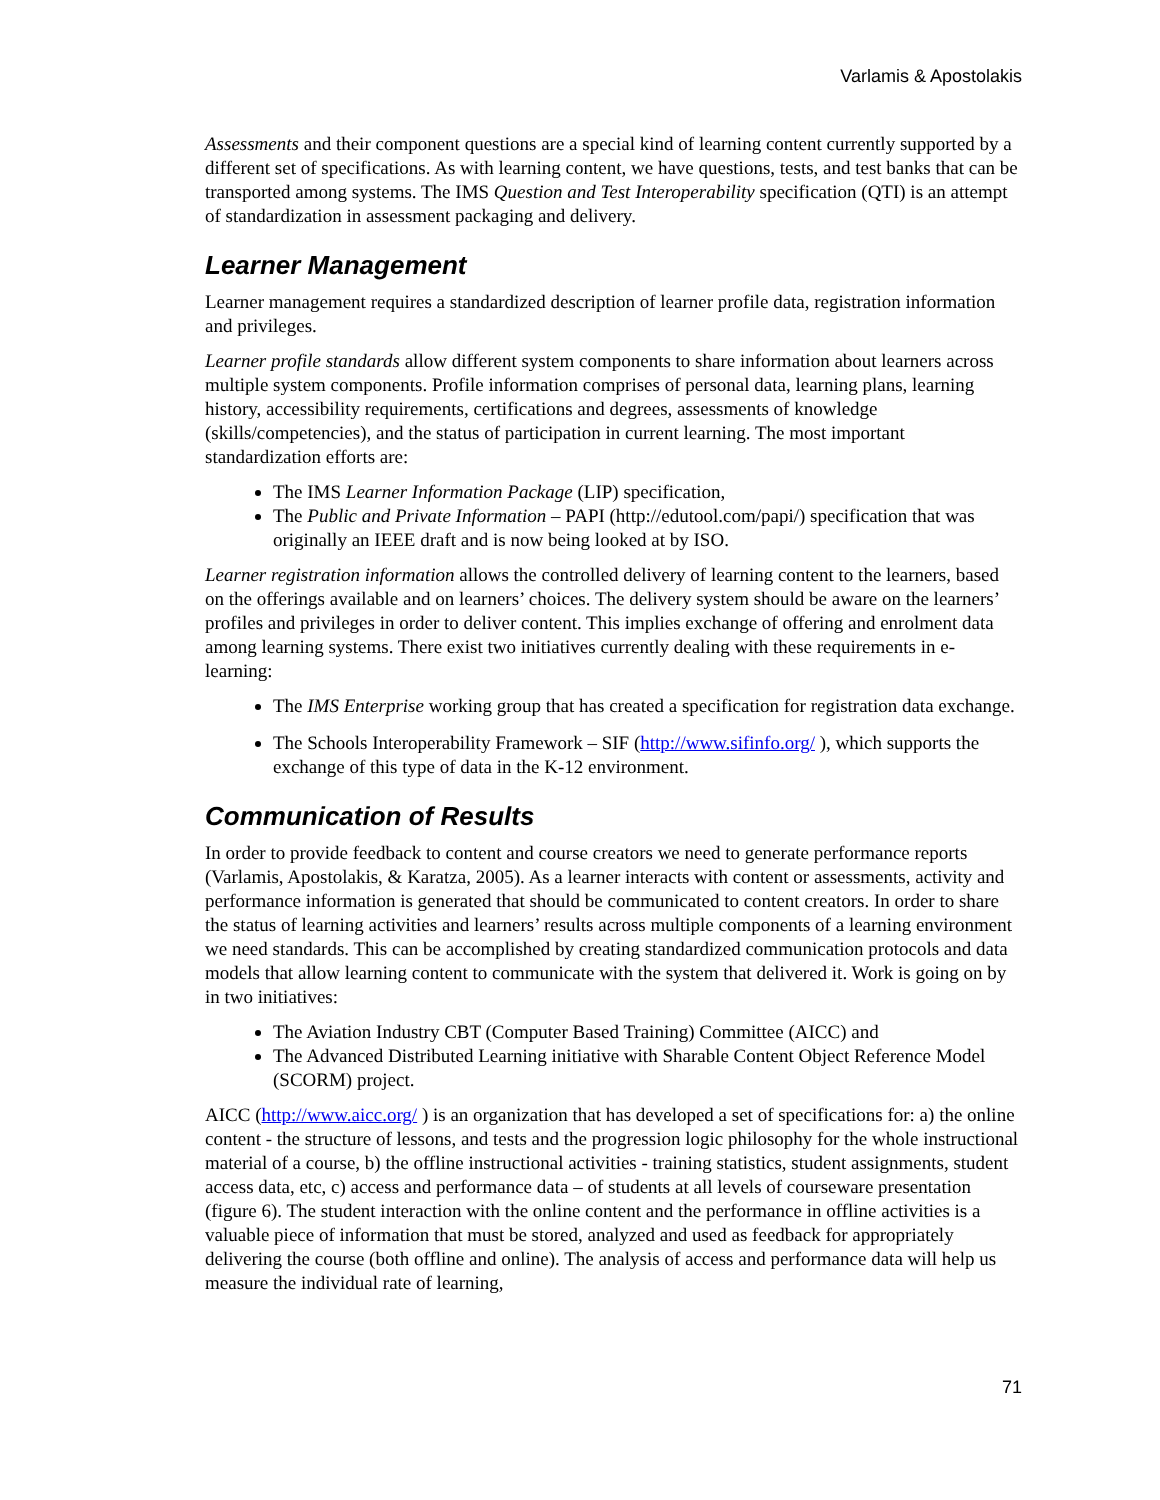Varlamis & Apostolakis
Assessments and their component questions are a special kind of learning content currently supported by a different set of specifications. As with learning content, we have questions, tests, and test banks that can be transported among systems. The IMS Question and Test Interoperability specification (QTI) is an attempt of standardization in assessment packaging and delivery.
Learner Management
Learner management requires a standardized description of learner profile data, registration information and privileges.
Learner profile standards allow different system components to share information about learners across multiple system components. Profile information comprises of personal data, learning plans, learning history, accessibility requirements, certifications and degrees, assessments of knowledge (skills/competencies), and the status of participation in current learning. The most important standardization efforts are:
The IMS Learner Information Package (LIP) specification,
The Public and Private Information – PAPI (http://edutool.com/papi/) specification that was originally an IEEE draft and is now being looked at by ISO.
Learner registration information allows the controlled delivery of learning content to the learners, based on the offerings available and on learners’ choices. The delivery system should be aware on the learners’ profiles and privileges in order to deliver content. This implies exchange of offering and enrolment data among learning systems. There exist two initiatives currently dealing with these requirements in e-learning:
The IMS Enterprise working group that has created a specification for registration data exchange.
The Schools Interoperability Framework – SIF (http://www.sifinfo.org/ ), which supports the exchange of this type of data in the K-12 environment.
Communication of Results
In order to provide feedback to content and course creators we need to generate performance reports (Varlamis, Apostolakis, & Karatza, 2005). As a learner interacts with content or assessments, activity and performance information is generated that should be communicated to content creators. In order to share the status of learning activities and learners’ results across multiple components of a learning environment we need standards. This can be accomplished by creating standardized communication protocols and data models that allow learning content to communicate with the system that delivered it. Work is going on by in two initiatives:
The Aviation Industry CBT (Computer Based Training) Committee (AICC) and
The Advanced Distributed Learning initiative with Sharable Content Object Reference Model (SCORM) project.
AICC (http://www.aicc.org/ ) is an organization that has developed a set of specifications for: a) the online content - the structure of lessons, and tests and the progression logic philosophy for the whole instructional material of a course, b) the offline instructional activities - training statistics, student assignments, student access data, etc, c) access and performance data – of students at all levels of courseware presentation (figure 6). The student interaction with the online content and the performance in offline activities is a valuable piece of information that must be stored, analyzed and used as feedback for appropriately delivering the course (both offline and online). The analysis of access and performance data will help us measure the individual rate of learning,
71